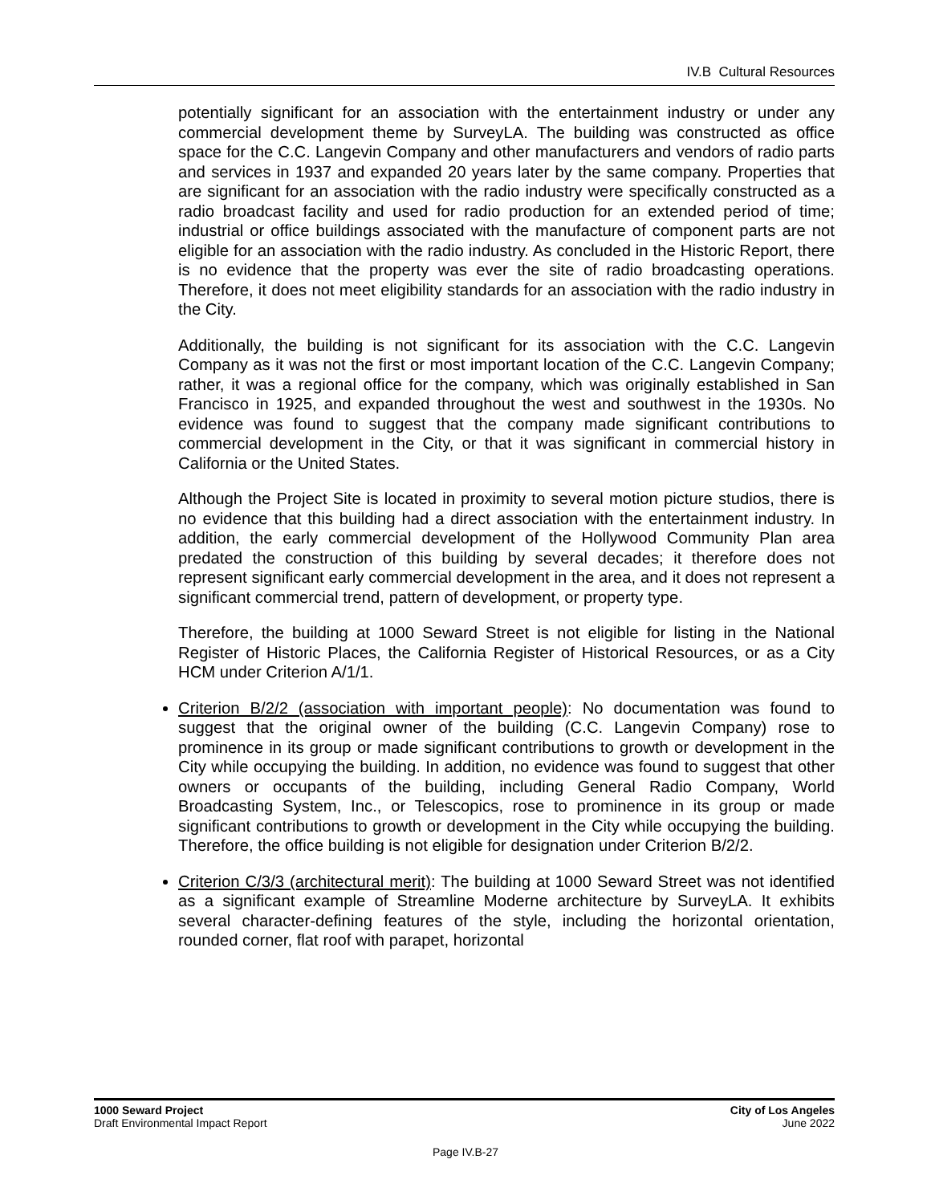IV.B Cultural Resources
potentially significant for an association with the entertainment industry or under any commercial development theme by SurveyLA. The building was constructed as office space for the C.C. Langevin Company and other manufacturers and vendors of radio parts and services in 1937 and expanded 20 years later by the same company. Properties that are significant for an association with the radio industry were specifically constructed as a radio broadcast facility and used for radio production for an extended period of time; industrial or office buildings associated with the manufacture of component parts are not eligible for an association with the radio industry. As concluded in the Historic Report, there is no evidence that the property was ever the site of radio broadcasting operations. Therefore, it does not meet eligibility standards for an association with the radio industry in the City.
Additionally, the building is not significant for its association with the C.C. Langevin Company as it was not the first or most important location of the C.C. Langevin Company; rather, it was a regional office for the company, which was originally established in San Francisco in 1925, and expanded throughout the west and southwest in the 1930s. No evidence was found to suggest that the company made significant contributions to commercial development in the City, or that it was significant in commercial history in California or the United States.
Although the Project Site is located in proximity to several motion picture studios, there is no evidence that this building had a direct association with the entertainment industry. In addition, the early commercial development of the Hollywood Community Plan area predated the construction of this building by several decades; it therefore does not represent significant early commercial development in the area, and it does not represent a significant commercial trend, pattern of development, or property type.
Therefore, the building at 1000 Seward Street is not eligible for listing in the National Register of Historic Places, the California Register of Historical Resources, or as a City HCM under Criterion A/1/1.
Criterion B/2/2 (association with important people): No documentation was found to suggest that the original owner of the building (C.C. Langevin Company) rose to prominence in its group or made significant contributions to growth or development in the City while occupying the building. In addition, no evidence was found to suggest that other owners or occupants of the building, including General Radio Company, World Broadcasting System, Inc., or Telescopics, rose to prominence in its group or made significant contributions to growth or development in the City while occupying the building. Therefore, the office building is not eligible for designation under Criterion B/2/2.
Criterion C/3/3 (architectural merit): The building at 1000 Seward Street was not identified as a significant example of Streamline Moderne architecture by SurveyLA. It exhibits several character-defining features of the style, including the horizontal orientation, rounded corner, flat roof with parapet, horizontal
1000 Seward Project
Draft Environmental Impact Report
City of Los Angeles
June 2022
Page IV.B-27